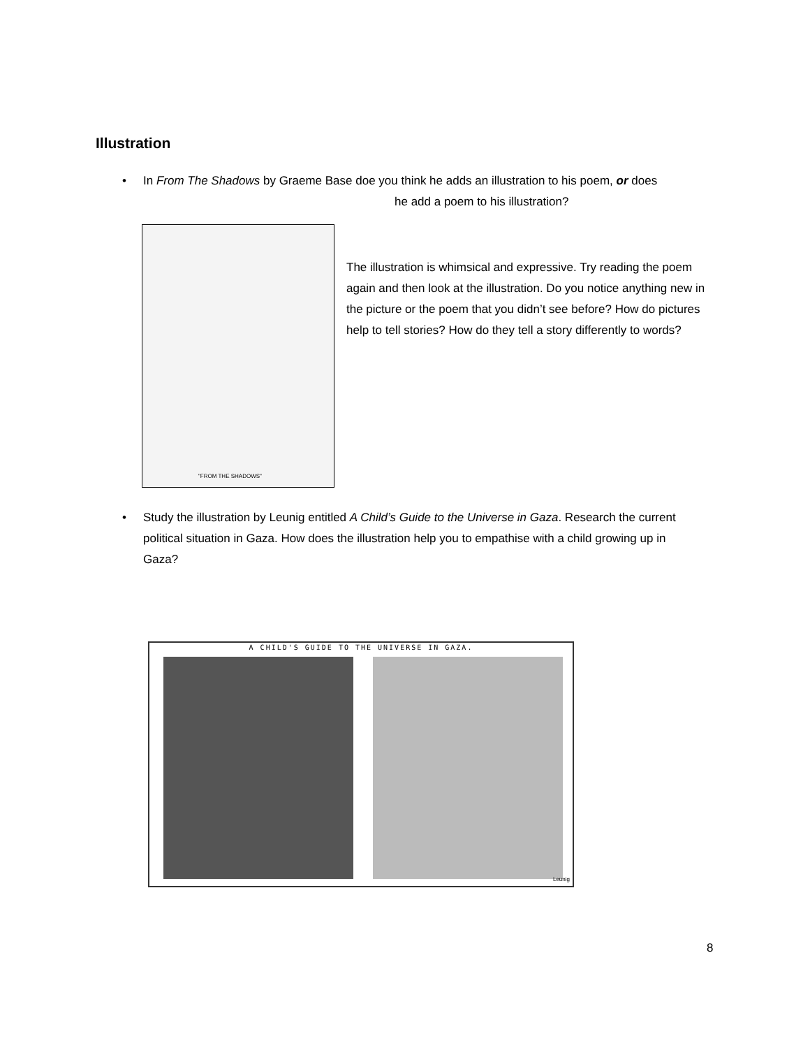Illustration
•
In From The Shadows by Graeme Base doe you think he adds an illustration to his poem, or does
he add a poem to his illustration?
"FROM THE SHADOWS"
The illustration is whimsical and expressive. Try reading the poem again and then look at the illustration. Do you notice anything new in the picture or the poem that you didn’t see before? How do pictures help to tell stories? How do they tell a story differently to words?
•
Study the illustration by Leunig entitled A Child’s Guide to the Universe in Gaza. Research the current political situation in Gaza. How does the illustration help you to empathise with a child growing up in Gaza?
A CHILD'S GUIDE TO THE UNIVERSE IN GAZA.
Leunig
8